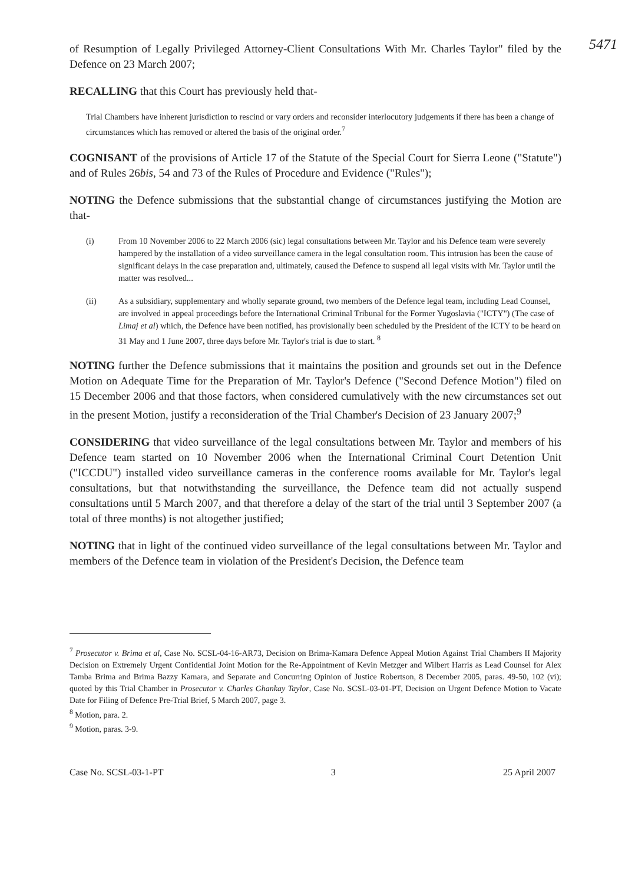5471 of Resumption of Legally Privileged Attorney-Client Consultations With Mr. Charles Taylor" filed by the Defence on 23 March 2007;
RECALLING that this Court has previously held that-
Trial Chambers have inherent jurisdiction to rescind or vary orders and reconsider interlocutory judgements if there has been a change of circumstances which has removed or altered the basis of the original order.<sup>7</sup>
COGNISANT of the provisions of Article 17 of the Statute of the Special Court for Sierra Leone ("Statute") and of Rules 26bis, 54 and 73 of the Rules of Procedure and Evidence ("Rules");
NOTING the Defence submissions that the substantial change of circumstances justifying the Motion are that-
(i) From 10 November 2006 to 22 March 2006 (sic) legal consultations between Mr. Taylor and his Defence team were severely hampered by the installation of a video surveillance camera in the legal consultation room. This intrusion has been the cause of significant delays in the case preparation and, ultimately, caused the Defence to suspend all legal visits with Mr. Taylor until the matter was resolved...
(ii) As a subsidiary, supplementary and wholly separate ground, two members of the Defence legal team, including Lead Counsel, are involved in appeal proceedings before the International Criminal Tribunal for the Former Yugoslavia ("ICTY") (The case of Limaj et al) which, the Defence have been notified, has provisionally been scheduled by the President of the ICTY to be heard on 31 May and 1 June 2007, three days before Mr. Taylor's trial is due to start. <sup>8</sup>
NOTING further the Defence submissions that it maintains the position and grounds set out in the Defence Motion on Adequate Time for the Preparation of Mr. Taylor's Defence ("Second Defence Motion") filed on 15 December 2006 and that those factors, when considered cumulatively with the new circumstances set out in the present Motion, justify a reconsideration of the Trial Chamber's Decision of 23 January 2007;<sup>9</sup>
CONSIDERING that video surveillance of the legal consultations between Mr. Taylor and members of his Defence team started on 10 November 2006 when the International Criminal Court Detention Unit ("ICCDU") installed video surveillance cameras in the conference rooms available for Mr. Taylor's legal consultations, but that notwithstanding the surveillance, the Defence team did not actually suspend consultations until 5 March 2007, and that therefore a delay of the start of the trial until 3 September 2007 (a total of three months) is not altogether justified;
NOTING that in light of the continued video surveillance of the legal consultations between Mr. Taylor and members of the Defence team in violation of the President's Decision, the Defence team
<sup>7</sup> Prosecutor v. Brima et al, Case No. SCSL-04-16-AR73, Decision on Brima-Kamara Defence Appeal Motion Against Trial Chambers II Majority Decision on Extremely Urgent Confidential Joint Motion for the Re-Appointment of Kevin Metzger and Wilbert Harris as Lead Counsel for Alex Tamba Brima and Brima Bazzy Kamara, and Separate and Concurring Opinion of Justice Robertson, 8 December 2005, paras. 49-50, 102 (vi); quoted by this Trial Chamber in Prosecutor v. Charles Ghankay Taylor, Case No. SCSL-03-01-PT, Decision on Urgent Defence Motion to Vacate Date for Filing of Defence Pre-Trial Brief, 5 March 2007, page 3.
<sup>8</sup> Motion, para. 2.
<sup>9</sup> Motion, paras. 3-9.
Case No. SCSL-03-1-PT 3 25 April 2007